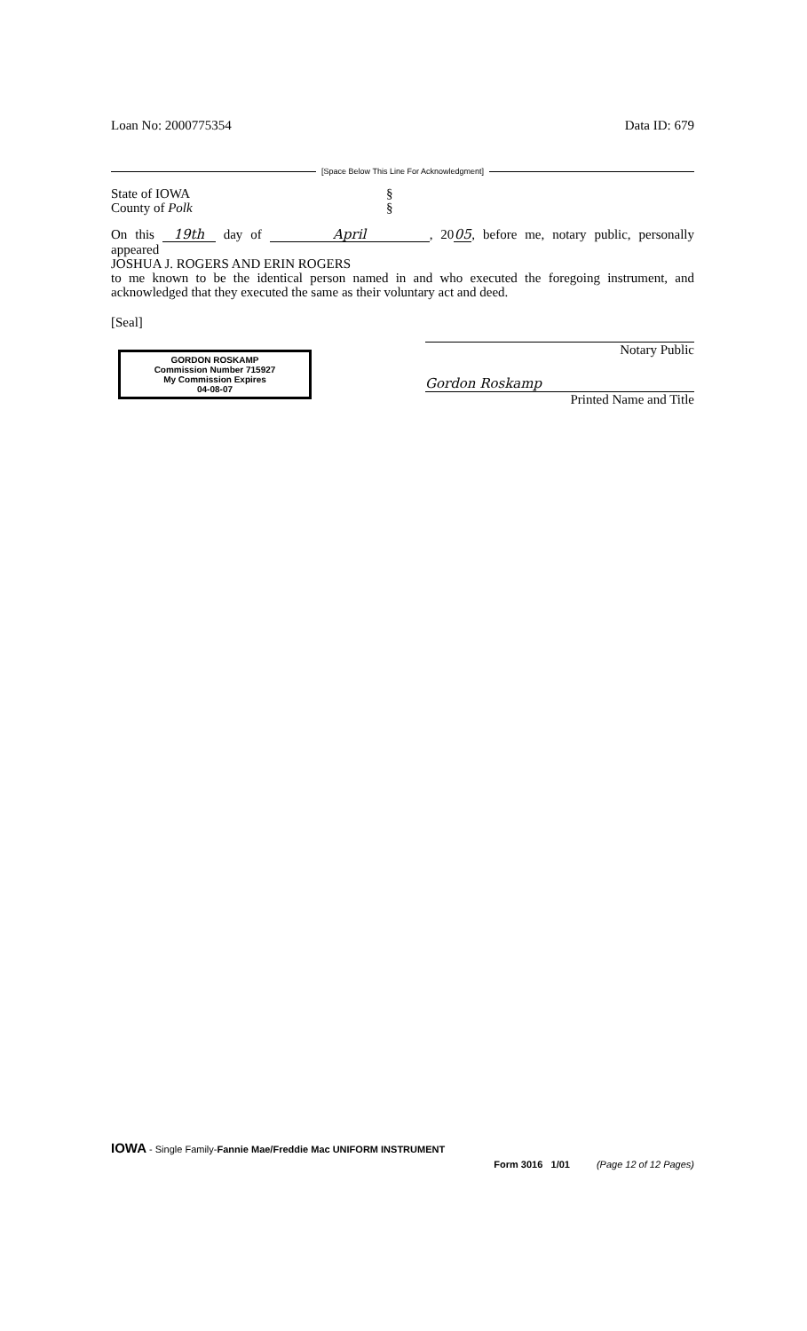Loan No: 2000775354 Data ID: 679
[Space Below This Line For Acknowledgment]
State of IOWA §
County of Polk §
On this 19th day of April, 20 05, before me, notary public, personally appeared
JOSHUA J. ROGERS AND ERIN ROGERS
to me known to be the identical person named in and who executed the foregoing instrument, and acknowledged that they executed the same as their voluntary act and deed.
[Seal]
GORDON ROSKAMP
Commission Number 715927
My Commission Expires
04-08-07
Notary Public
Gordon Roskamp
Printed Name and Title
IOWA - Single Family-Fannie Mae/Freddie Mac UNIFORM INSTRUMENT
Form 3016 1/01 (Page 12 of 12 Pages)